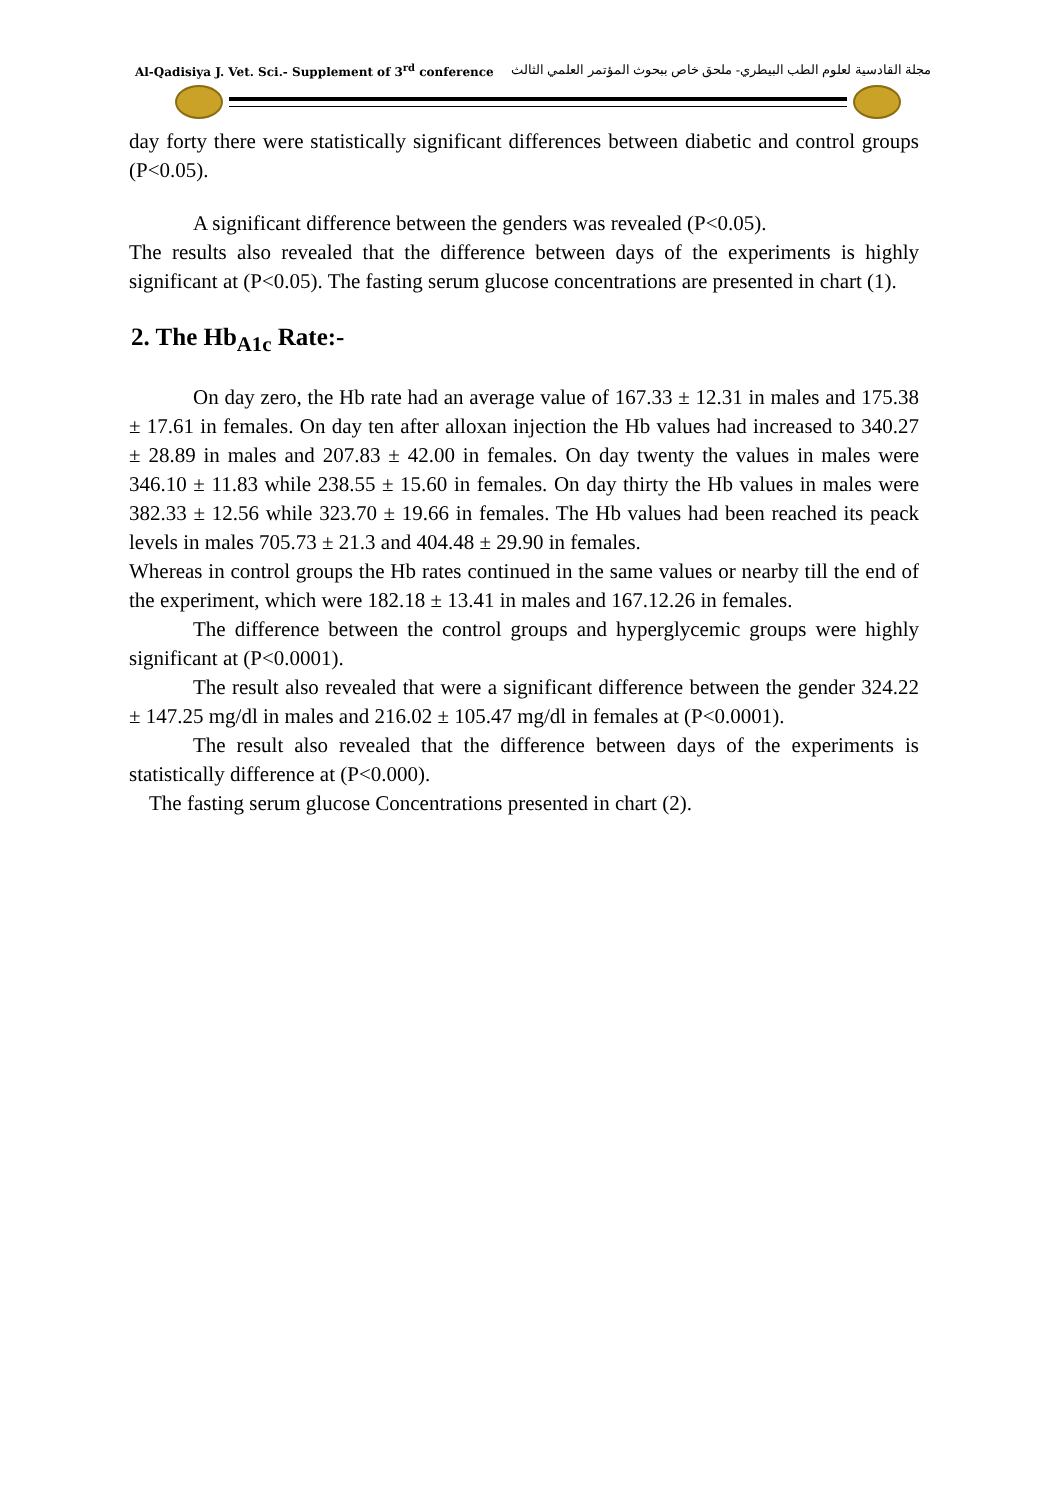Al-Qadisiya J. Vet. Sci.- Supplement of 3<sup>rd</sup> conference مجلة القادسية لعلوم الطب البيطري- ملحق خاص ببحوث المؤتمر العلمي الثالث
day forty there were statistically significant differences between diabetic and control groups (P<0.05).
A significant difference between the genders was revealed (P<0.05).
The results also revealed that the difference between days of the experiments is highly significant at (P<0.05). The fasting serum glucose concentrations are presented in chart (1).
2. The Hb<sub>A1c</sub> Rate:-
On day zero, the Hb rate had an average value of 167.33 ± 12.31 in males and 175.38 ± 17.61 in females. On day ten after alloxan injection the Hb values had increased to 340.27 ± 28.89 in males and 207.83 ± 42.00 in females. On day twenty the values in males were 346.10 ± 11.83 while 238.55 ± 15.60 in females. On day thirty the Hb values in males were 382.33 ± 12.56 while 323.70 ± 19.66 in females. The Hb values had been reached its peack levels in males 705.73 ± 21.3 and 404.48 ± 29.90 in females.
Whereas in control groups the Hb rates continued in the same values or nearby till the end of the experiment, which were 182.18 ± 13.41 in males and 167.12.26 in females.
The difference between the control groups and hyperglycemic groups were highly significant at (P<0.0001).
The result also revealed that were a significant difference between the gender 324.22 ± 147.25 mg/dl in males and 216.02 ± 105.47 mg/dl in females at (P<0.0001).
The result also revealed that the difference between days of the experiments is statistically difference at (P<0.000).
The fasting serum glucose Concentrations presented in chart (2).